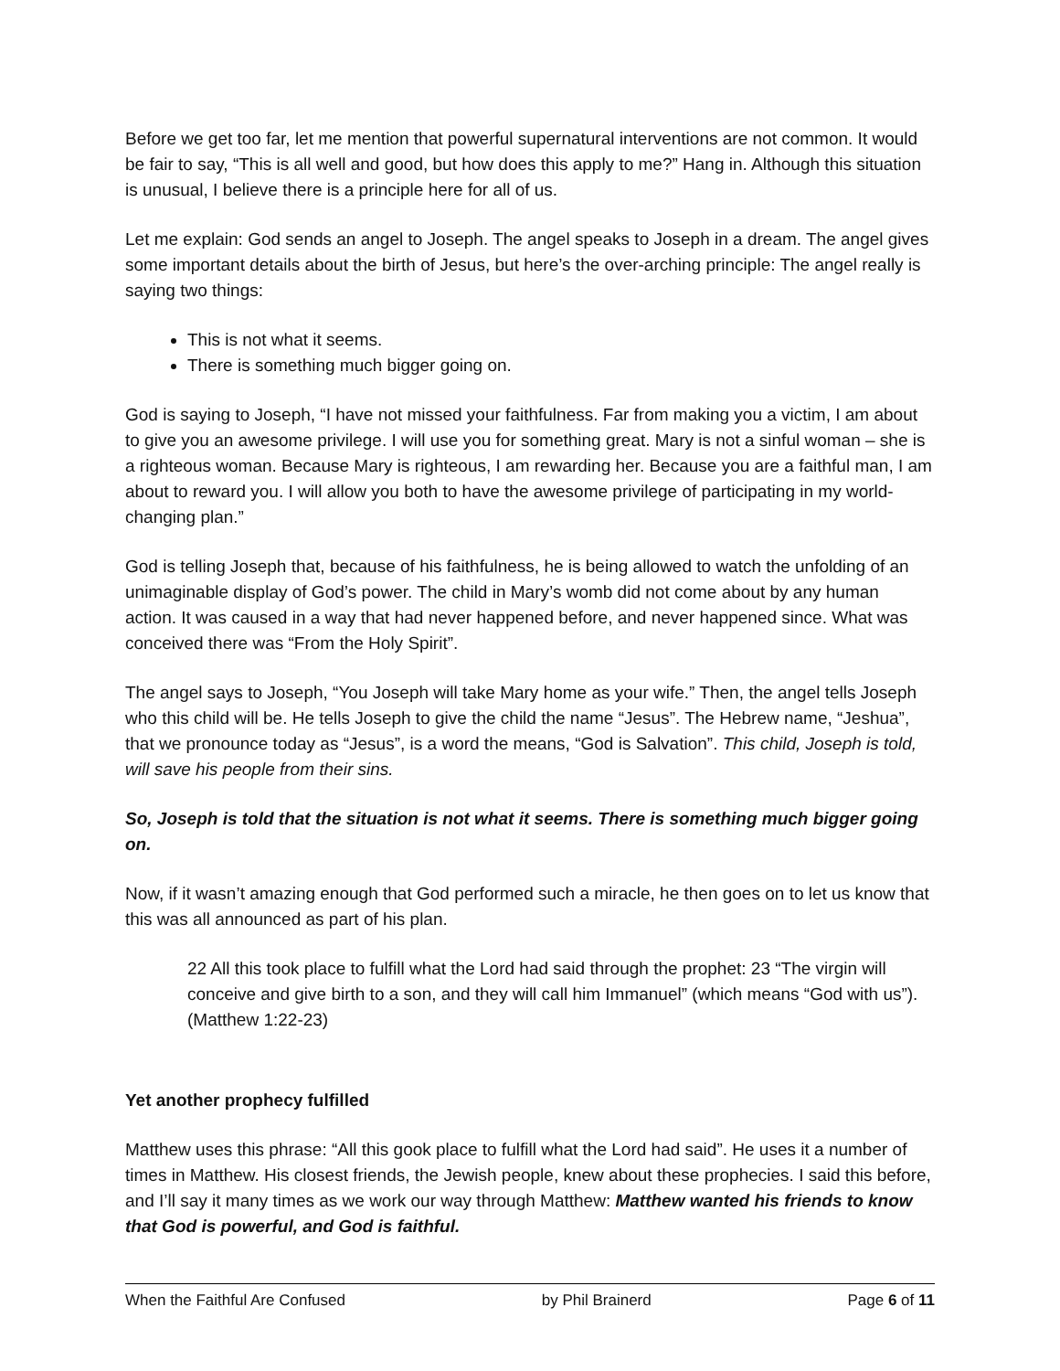Before we get too far, let me mention that powerful supernatural interventions are not common. It would be fair to say, “This is all well and good, but how does this apply to me?” Hang in. Although this situation is unusual, I believe there is a principle here for all of us.
Let me explain: God sends an angel to Joseph. The angel speaks to Joseph in a dream. The angel gives some important details about the birth of Jesus, but here’s the over-arching principle: The angel really is saying two things:
This is not what it seems.
There is something much bigger going on.
God is saying to Joseph, “I have not missed your faithfulness. Far from making you a victim, I am about to give you an awesome privilege. I will use you for something great. Mary is not a sinful woman – she is a righteous woman. Because Mary is righteous, I am rewarding her. Because you are a faithful man, I am about to reward you. I will allow you both to have the awesome privilege of participating in my world-changing plan.”
God is telling Joseph that, because of his faithfulness, he is being allowed to watch the unfolding of an unimaginable display of God’s power. The child in Mary’s womb did not come about by any human action. It was caused in a way that had never happened before, and never happened since. What was conceived there was “From the Holy Spirit”.
The angel says to Joseph, “You Joseph will take Mary home as your wife.” Then, the angel tells Joseph who this child will be. He tells Joseph to give the child the name “Jesus”. The Hebrew name, “Jeshua”, that we pronounce today as “Jesus”, is a word the means, “God is Salvation”. This child, Joseph is told, will save his people from their sins.
So, Joseph is told that the situation is not what it seems. There is something much bigger going on.
Now, if it wasn’t amazing enough that God performed such a miracle, he then goes on to let us know that this was all announced as part of his plan.
22 All this took place to fulfill what the Lord had said through the prophet: 23 “The virgin will conceive and give birth to a son, and they will call him Immanuel” (which means “God with us”). (Matthew 1:22-23)
Yet another prophecy fulfilled
Matthew uses this phrase: “All this gook place to fulfill what the Lord had said”. He uses it a number of times in Matthew. His closest friends, the Jewish people, knew about these prophecies. I said this before, and I’ll say it many times as we work our way through Matthew: Matthew wanted his friends to know that God is powerful, and God is faithful.
When the Faithful Are Confused by Phil Brainerd Page 6 of 11